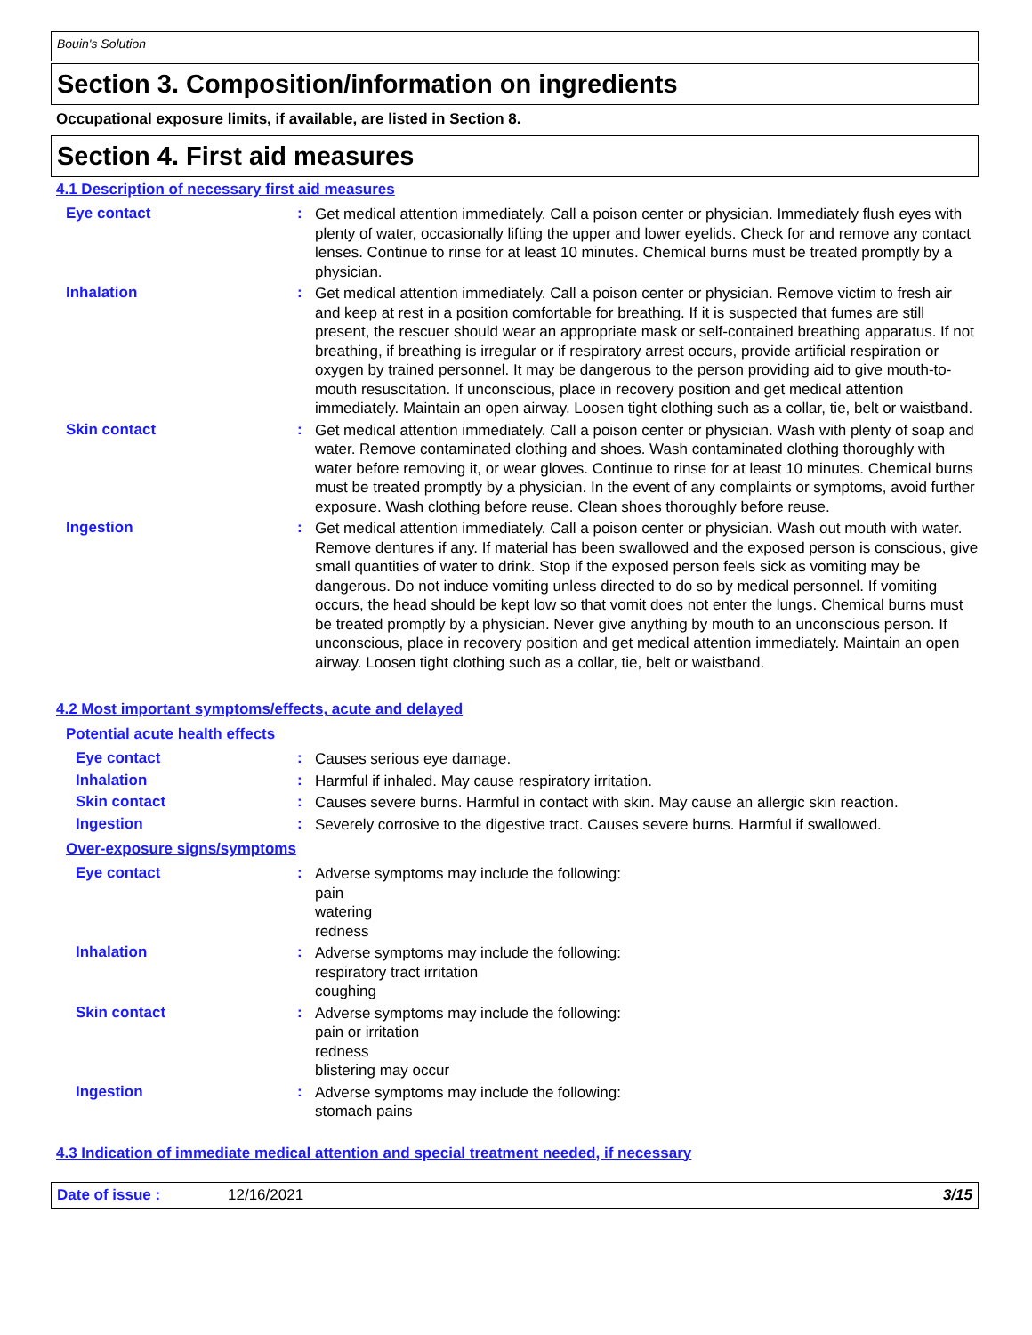Bouin's Solution
Section 3. Composition/information on ingredients
Occupational exposure limits, if available, are listed in Section 8.
Section 4. First aid measures
4.1 Description of necessary first aid measures
Eye contact :
Get medical attention immediately. Call a poison center or physician. Immediately flush eyes with plenty of water, occasionally lifting the upper and lower eyelids. Check for and remove any contact lenses. Continue to rinse for at least 10 minutes. Chemical burns must be treated promptly by a physician.
Inhalation :
Get medical attention immediately. Call a poison center or physician. Remove victim to fresh air and keep at rest in a position comfortable for breathing. If it is suspected that fumes are still present, the rescuer should wear an appropriate mask or self-contained breathing apparatus. If not breathing, if breathing is irregular or if respiratory arrest occurs, provide artificial respiration or oxygen by trained personnel. It may be dangerous to the person providing aid to give mouth-to-mouth resuscitation. If unconscious, place in recovery position and get medical attention immediately. Maintain an open airway. Loosen tight clothing such as a collar, tie, belt or waistband.
Skin contact :
Get medical attention immediately. Call a poison center or physician. Wash with plenty of soap and water. Remove contaminated clothing and shoes. Wash contaminated clothing thoroughly with water before removing it, or wear gloves. Continue to rinse for at least 10 minutes. Chemical burns must be treated promptly by a physician. In the event of any complaints or symptoms, avoid further exposure. Wash clothing before reuse. Clean shoes thoroughly before reuse.
Ingestion :
Get medical attention immediately. Call a poison center or physician. Wash out mouth with water. Remove dentures if any. If material has been swallowed and the exposed person is conscious, give small quantities of water to drink. Stop if the exposed person feels sick as vomiting may be dangerous. Do not induce vomiting unless directed to do so by medical personnel. If vomiting occurs, the head should be kept low so that vomit does not enter the lungs. Chemical burns must be treated promptly by a physician. Never give anything by mouth to an unconscious person. If unconscious, place in recovery position and get medical attention immediately. Maintain an open airway. Loosen tight clothing such as a collar, tie, belt or waistband.
4.2 Most important symptoms/effects, acute and delayed
Potential acute health effects
Eye contact :
Causes serious eye damage.
Inhalation :
Harmful if inhaled. May cause respiratory irritation.
Skin contact :
Causes severe burns. Harmful in contact with skin. May cause an allergic skin reaction.
Ingestion :
Severely corrosive to the digestive tract. Causes severe burns. Harmful if swallowed.
Over-exposure signs/symptoms
Eye contact :
Adverse symptoms may include the following:
pain
watering
redness
Inhalation :
Adverse symptoms may include the following:
respiratory tract irritation
coughing
Skin contact :
Adverse symptoms may include the following:
pain or irritation
redness
blistering may occur
Ingestion :
Adverse symptoms may include the following:
stomach pains
4.3 Indication of immediate medical attention and special treatment needed, if necessary
Date of issue : 12/16/2021 3/15